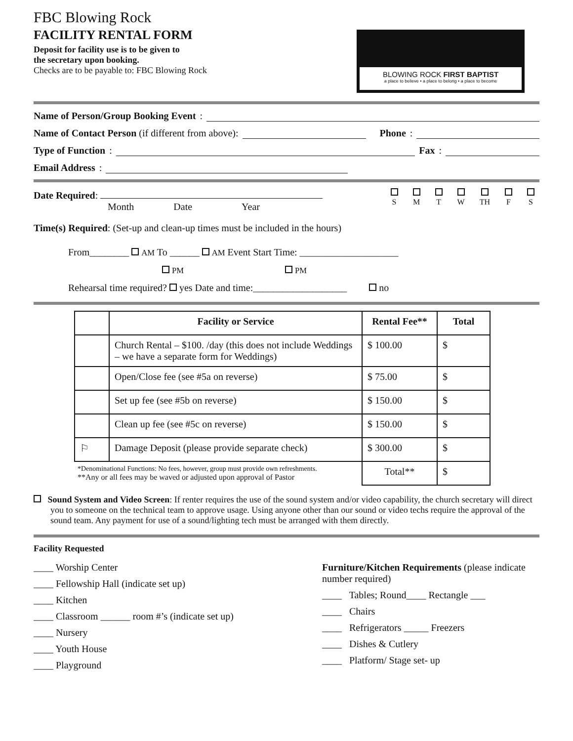FBC Blowing Rock
FACILITY RENTAL FORM
Deposit for facility use is to be given to
the secretary upon booking.
Checks are to be payable to: FBC Blowing Rock
BLOWING ROCK FIRST BAPTIST
a place to believe • a place to belong • a place to become
Name of Person/Group Booking Event:
Name of Contact Person (if different from above): Phone:
Type of Function: Fax:
Email Address:
Date Required:
Month Date Year
S
M
T
W
TH
F
S
Time(s) Required: (Set-up and clean-up times must be included in the hours)
From________ AM To ______ AM Event Start Time: ____________________
PM PM
Rehearsal time required? yes Date and time:___________________ no
| | Facility or Service | Rental Fee** | Total |
| --- | --- | --- | --- |
| | Church Rental – $100. /day (this does not include Weddings – we have a separate form for Weddings) | $ 100.00 | $ |
| | Open/Close fee (see #5a on reverse) | $ 75.00 | $ |
| | Set up fee (see #5b on reverse) | $ 150.00 | $ |
| | Clean up fee (see #5c on reverse) | $ 150.00 | $ |
| ⚐ | Damage Deposit (please provide separate check) | $ 300.00 | $ |
| *Denominational Functions: No fees, however, group must provide own refreshments. **Any or all fees may be waved or adjusted upon approval of Pastor | | Total** | $ |
Sound System and Video Screen: If renter requires the use of the sound system and/or video capability, the church secretary will direct you to someone on the technical team to approve usage. Using anyone other than our sound or video techs require the approval of the sound team. Any payment for use of a sound/lighting tech must be arranged with them directly.
Facility Requested
____ Worship Center
____ Fellowship Hall (indicate set up)
____ Kitchen
____ Classroom ______ room #’s (indicate set up)
____ Nursery
____ Youth House
____ Playground
Furniture/Kitchen Requirements (please indicate number required)
____ Tables; Round____ Rectangle ___
____ Chairs
____ Refrigerators _____ Freezers
____ Dishes & Cutlery
____ Platform/ Stage set- up